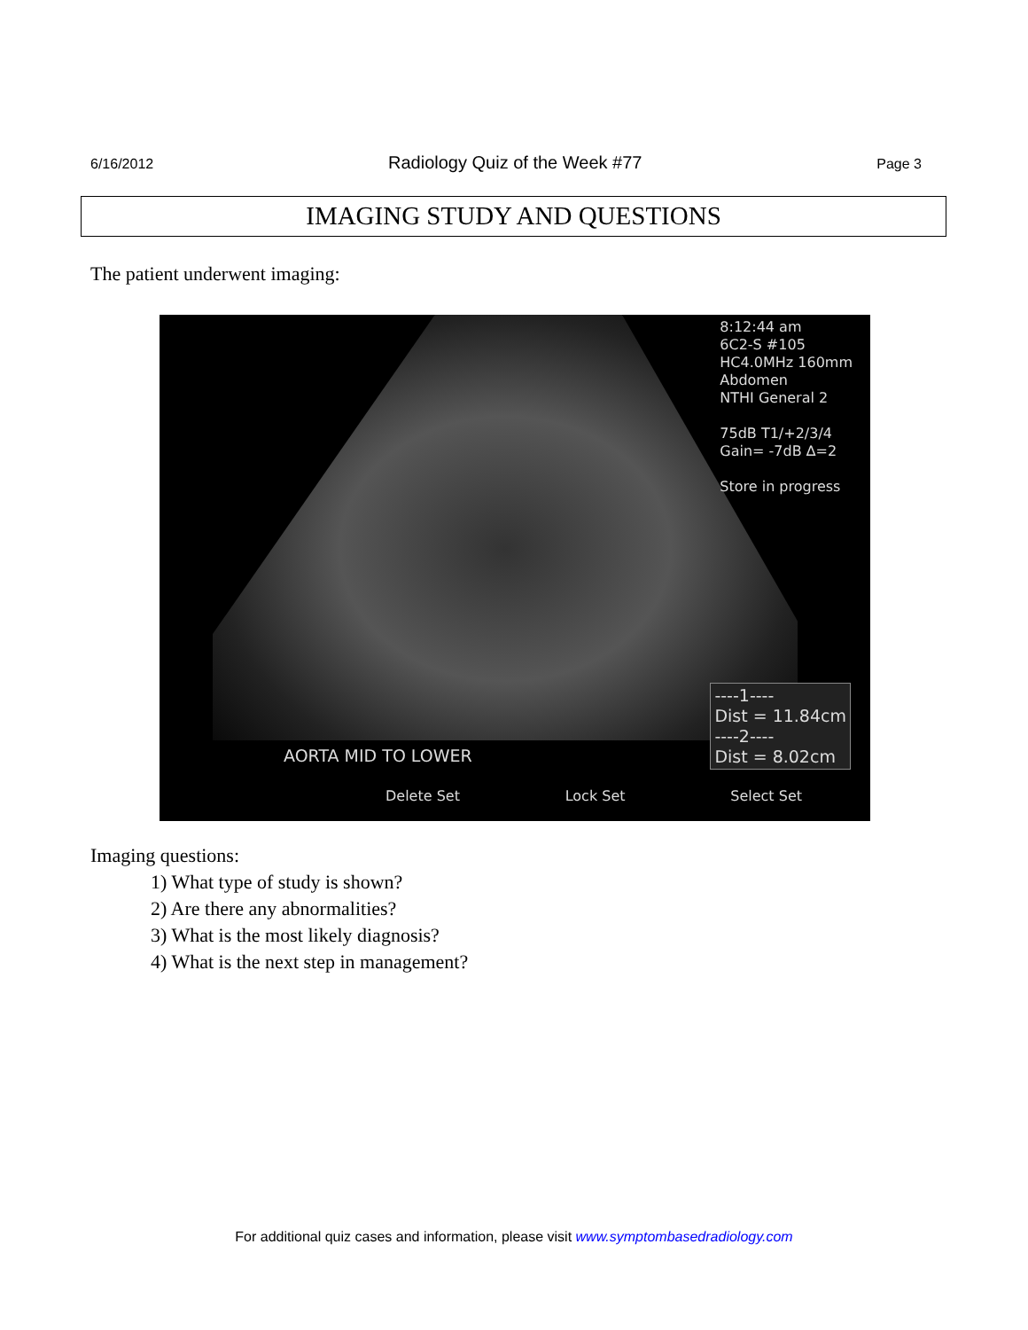6/16/2012 Radiology Quiz of the Week #77 Page 3
IMAGING STUDY AND QUESTIONS
The patient underwent imaging:
8:12:44 am
6C2-S #105
HC4.0MHz 160mm
Abdomen
NTHI General 2
75dB T1/+2/3/4
Gain= -7dB ∆=2
Store in progress
----1----
Dist = 11.84cm
----2----
Dist = 8.02cm
AORTA MID TO LOWER
Delete Set Lock Set Select Set
Imaging questions:
1) What type of study is shown?
2) Are there any abnormalities?
3) What is the most likely diagnosis?
4) What is the next step in management?
For additional quiz cases and information, please visit www.symptombasedradiology.com